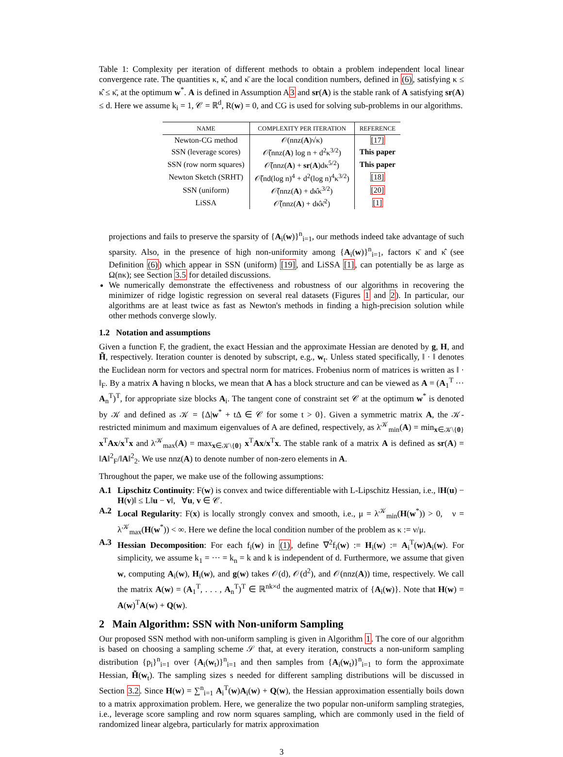Table 1: Complexity per iteration of different methods to obtain a problem independent local linear convergence rate. The quantities κ, κ̂, and κ̄ are the local condition numbers, defined in (6), satisfying κ ≤ κ̂ ≤ κ̄, at the optimum w<sup>*</sup>. A is defined in Assumption A3 and sr(A) is the stable rank of A satisfying sr(A) ≤ d. Here we assume k<sub>i</sub> = 1, 𝒞 = ℝ<sup>d</sup>, R(w) = 0, and CG is used for solving sub-problems in our algorithms.
| NAME | COMPLEXITY PER ITERATION | REFERENCE |
| --- | --- | --- |
| Newton-CG method | 𝒪(nnz( A )√κ) | [17] |
| SSN (leverage scores) | 𝒪̃(nnz( A ) log n + d<sup>2</sup>κ<sup>3/2</sup>) | This paper |
| SSN (row norm squares) | 𝒪̃(nnz( A ) + sr ( A )dκ<sup>5/2</sup>) | This paper |
| Newton Sketch (SRHT) | 𝒪̃(nd(log n)<sup>4</sup> + d<sup>2</sup>(log n)<sup>4</sup>κ<sup>3/2</sup>) | [18] |
| SSN (uniform) | 𝒪̃(nnz( A ) + dκ̂κ<sup>3/2</sup>) | [20] |
| LiSSA | 𝒪̃(nnz( A ) + dκ̂κ̄<sup>2</sup>) | [1] |
projections and fails to preserve the sparsity of {A<sub>i</sub>(w)}<sup>n</sup><sub>i=1</sub>, our methods indeed take advantage of such sparsity. Also, in the presence of high non-uniformity among {A<sub>i</sub>(w)}<sup>n</sup><sub>i=1</sub>, factors κ̄ and κ̂ (see Definition (6)) which appear in SSN (uniform) [19], and LiSSA [1], can potentially be as large as Ω(nκ); see Section 3.5 for detailed discussions.
We numerically demonstrate the effectiveness and robustness of our algorithms in recovering the minimizer of ridge logistic regression on several real datasets (Figures 1 and 2). In particular, our algorithms are at least twice as fast as Newton's methods in finding a high-precision solution while other methods converge slowly.
1.2 Notation and assumptions
Given a function F, the gradient, the exact Hessian and the approximate Hessian are denoted by g, H, and H̃, respectively. Iteration counter is denoted by subscript, e.g., w<sub>t</sub>. Unless stated specifically, ‖ · ‖ denotes the Euclidean norm for vectors and spectral norm for matrices. Frobenius norm of matrices is written as ‖ · ‖<sub>F</sub>. By a matrix A having n blocks, we mean that A has a block structure and can be viewed as A = (A<sub>1</sub><sup>T</sup> ··· A<sub>n</sub><sup>T</sup>)<sup>T</sup>, for appropriate size blocks A<sub>i</sub>. The tangent cone of constraint set 𝒞 at the optimum w<sup>*</sup> is denoted by 𝒦 and defined as 𝒦 = {Δ|w<sup>*</sup> + tΔ ∈ 𝒞 for some t > 0}. Given a symmetric matrix A, the 𝒦-restricted minimum and maximum eigenvalues of A are defined, respectively, as λ<sup>𝒦</sup><sub>min</sub>(A) = min<sub>x∈𝒦\{0}</sub> x<sup>T</sup>Ax/x<sup>T</sup>x and λ<sup>𝒦</sup><sub>max</sub>(A) = max<sub>x∈𝒦\{0}</sub> x<sup>T</sup>Ax/x<sup>T</sup>x. The stable rank of a matrix A is defined as sr(A) = ‖A‖<sup>2</sup><sub>F</sub>/‖A‖<sup>2</sup><sub>2</sub>. We use nnz(A) to denote number of non-zero elements in A.
Throughout the paper, we make use of the following assumptions:
A.1 Lipschitz Continuity: F(w) is convex and twice differentiable with L-Lipschitz Hessian, i.e., ‖H(u) − H(v)‖ ≤ L‖u − v‖, ∀u, v ∈ 𝒞.
A.2 Local Regularity: F(x) is locally strongly convex and smooth, i.e., μ = λ<sup>𝒦</sup><sub>min</sub>(H(w<sup>*</sup>)) > 0, ν = λ<sup>𝒦</sup><sub>max</sub>(H(w<sup>*</sup>)) < ∞. Here we define the local condition number of the problem as κ := ν/μ.
A.3 Hessian Decomposition: For each f<sub>i</sub>(w) in (1), define ∇<sup>2</sup>f<sub>i</sub>(w) := H<sub>i</sub>(w) := A<sub>i</sub><sup>T</sup>(w)A<sub>i</sub>(w). For simplicity, we assume k<sub>1</sub> = ··· = k<sub>n</sub> = k and k is independent of d. Furthermore, we assume that given w, computing A<sub>i</sub>(w), H<sub>i</sub>(w), and g(w) takes 𝒪(d), 𝒪(d<sup>2</sup>), and 𝒪(nnz(A)) time, respectively. We call the matrix A(w) = (A<sub>1</sub><sup>T</sup>, . . . , A<sub>n</sub><sup>T</sup>)<sup>T</sup> ∈ ℝ<sup>nk×d</sup> the augmented matrix of {A<sub>i</sub>(w)}. Note that H(w) = A(w)<sup>T</sup>A(w) + Q(w).
2 Main Algorithm: SSN with Non-uniform Sampling
Our proposed SSN method with non-uniform sampling is given in Algorithm 1. The core of our algorithm is based on choosing a sampling scheme 𝒮 that, at every iteration, constructs a non-uniform sampling distribution {p<sub>i</sub>}<sup>n</sup><sub>i=1</sub> over {A<sub>i</sub>(w<sub>t</sub>)}<sup>n</sup><sub>i=1</sub> and then samples from {A<sub>i</sub>(w<sub>t</sub>)}<sup>n</sup><sub>i=1</sub> to form the approximate Hessian, H̃(w<sub>t</sub>). The sampling sizes s needed for different sampling distributions will be discussed in Section 3.2. Since H(w) = ∑<sup>n</sup><sub>i=1</sub> A<sub>i</sub><sup>T</sup>(w)A<sub>i</sub>(w) + Q(w), the Hessian approximation essentially boils down to a matrix approximation problem. Here, we generalize the two popular non-uniform sampling strategies, i.e., leverage score sampling and row norm squares sampling, which are commonly used in the field of randomized linear algebra, particularly for matrix approximation
3